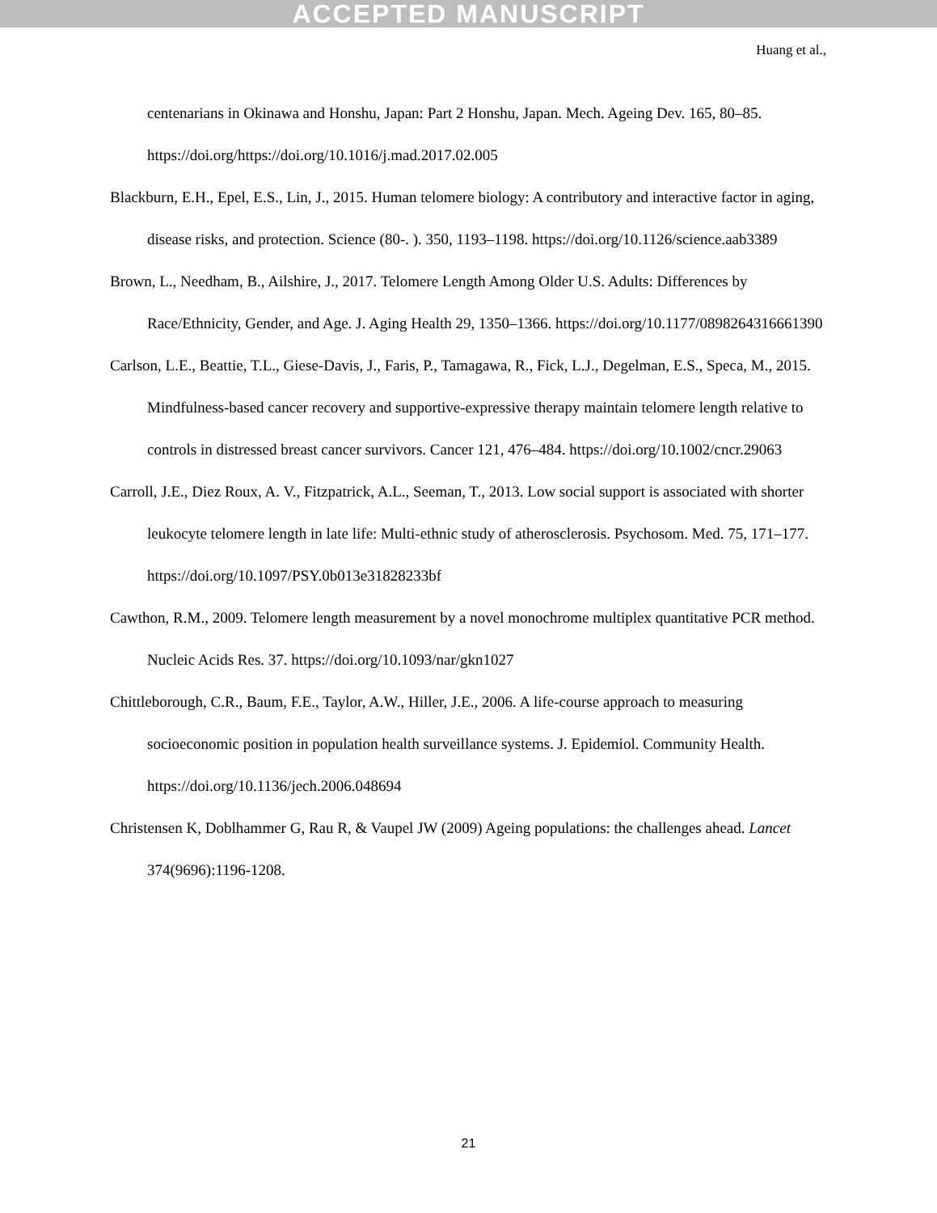ACCEPTED MANUSCRIPT
Huang et al.,
centenarians in Okinawa and Honshu, Japan: Part 2 Honshu, Japan. Mech. Ageing Dev. 165, 80–85. https://doi.org/https://doi.org/10.1016/j.mad.2017.02.005
Blackburn, E.H., Epel, E.S., Lin, J., 2015. Human telomere biology: A contributory and interactive factor in aging, disease risks, and protection. Science (80-. ). 350, 1193–1198. https://doi.org/10.1126/science.aab3389
Brown, L., Needham, B., Ailshire, J., 2017. Telomere Length Among Older U.S. Adults: Differences by Race/Ethnicity, Gender, and Age. J. Aging Health 29, 1350–1366. https://doi.org/10.1177/0898264316661390
Carlson, L.E., Beattie, T.L., Giese-Davis, J., Faris, P., Tamagawa, R., Fick, L.J., Degelman, E.S., Speca, M., 2015. Mindfulness-based cancer recovery and supportive-expressive therapy maintain telomere length relative to controls in distressed breast cancer survivors. Cancer 121, 476–484. https://doi.org/10.1002/cncr.29063
Carroll, J.E., Diez Roux, A. V., Fitzpatrick, A.L., Seeman, T., 2013. Low social support is associated with shorter leukocyte telomere length in late life: Multi-ethnic study of atherosclerosis. Psychosom. Med. 75, 171–177.
https://doi.org/10.1097/PSY.0b013e31828233bf
Cawthon, R.M., 2009. Telomere length measurement by a novel monochrome multiplex quantitative PCR method. Nucleic Acids Res. 37. https://doi.org/10.1093/nar/gkn1027
Chittleborough, C.R., Baum, F.E., Taylor, A.W., Hiller, J.E., 2006. A life-course approach to measuring socioeconomic position in population health surveillance systems. J. Epidemiol. Community Health. https://doi.org/10.1136/jech.2006.048694
Christensen K, Doblhammer G, Rau R, & Vaupel JW (2009) Ageing populations: the challenges ahead. Lancet 374(9696):1196-1208.
21